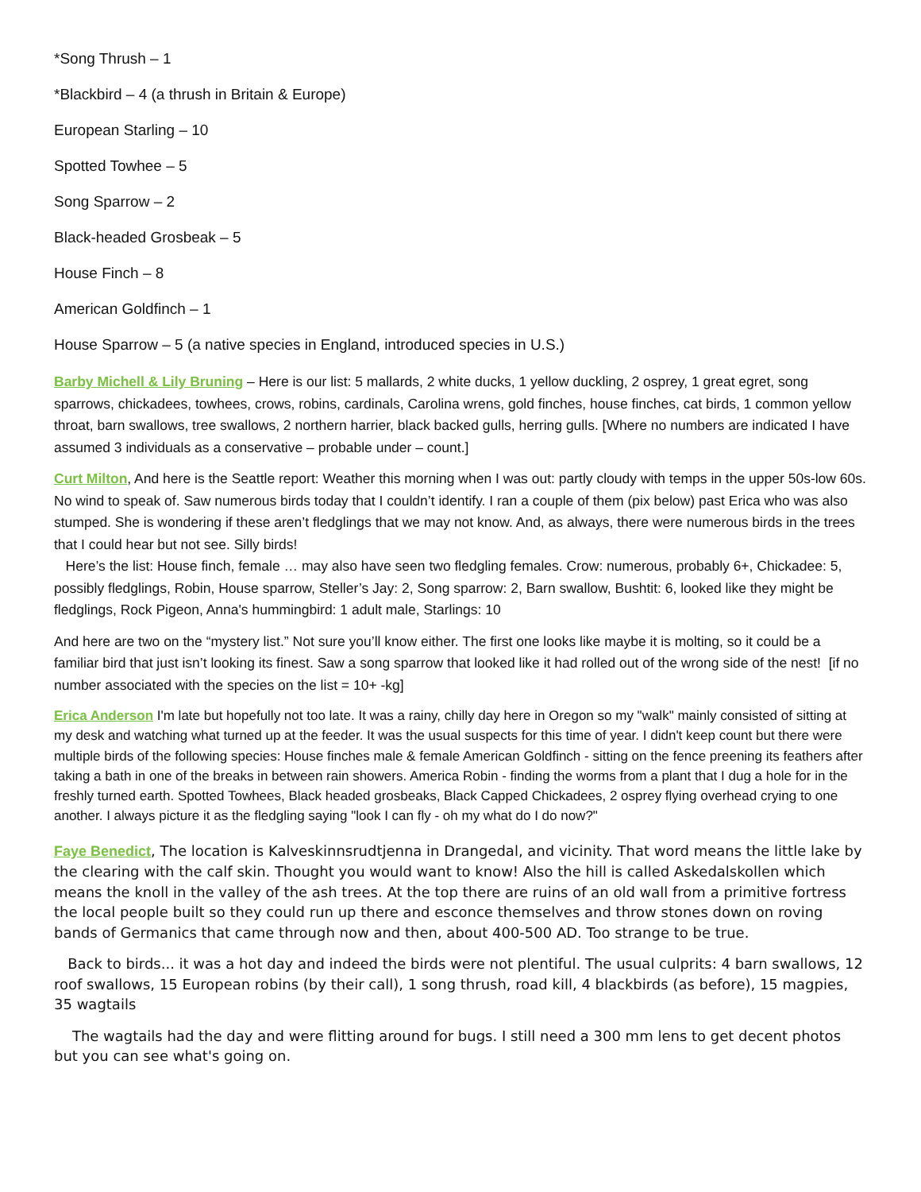*Song Thrush – 1
*Blackbird – 4 (a thrush in Britain & Europe)
European Starling – 10
Spotted Towhee – 5
Song Sparrow – 2
Black-headed Grosbeak – 5
House Finch – 8
American Goldfinch – 1
House Sparrow – 5 (a native species in England, introduced species in U.S.)
Barby Michell & Lily Bruning – Here is our list: 5 mallards, 2 white ducks, 1 yellow duckling, 2 osprey, 1 great egret, song sparrows, chickadees, towhees, crows, robins, cardinals, Carolina wrens, gold finches, house finches, cat birds, 1 common yellow throat, barn swallows, tree swallows, 2 northern harrier, black backed gulls, herring gulls. [Where no numbers are indicated I have assumed 3 individuals as a conservative – probable under – count.]
Curt Milton, And here is the Seattle report: Weather this morning when I was out: partly cloudy with temps in the upper 50s-low 60s. No wind to speak of. Saw numerous birds today that I couldn’t identify. I ran a couple of them (pix below) past Erica who was also stumped. She is wondering if these aren’t fledglings that we may not know. And, as always, there were numerous birds in the trees that I could hear but not see. Silly birds!
Here’s the list: House finch, female … may also have seen two fledgling females. Crow: numerous, probably 6+, Chickadee: 5, possibly fledglings, Robin, House sparrow, Steller’s Jay: 2, Song sparrow: 2, Barn swallow, Bushtit: 6, looked like they might be fledglings, Rock Pigeon, Anna's hummingbird: 1 adult male, Starlings: 10
And here are two on the “mystery list.” Not sure you’ll know either. The first one looks like maybe it is molting, so it could be a familiar bird that just isn’t looking its finest. Saw a song sparrow that looked like it had rolled out of the wrong side of the nest! [if no number associated with the species on the list = 10+ -kg]
Erica Anderson I'm late but hopefully not too late. It was a rainy, chilly day here in Oregon so my "walk" mainly consisted of sitting at my desk and watching what turned up at the feeder. It was the usual suspects for this time of year. I didn't keep count but there were multiple birds of the following species: House finches male & female American Goldfinch - sitting on the fence preening its feathers after taking a bath in one of the breaks in between rain showers. America Robin - finding the worms from a plant that I dug a hole for in the freshly turned earth. Spotted Towhees, Black headed grosbeaks, Black Capped Chickadees, 2 osprey flying overhead crying to one another. I always picture it as the fledgling saying "look I can fly - oh my what do I do now?"
Faye Benedict, The location is Kalveskinnsrudtjenna in Drangedal, and vicinity. That word means the little lake by the clearing with the calf skin. Thought you would want to know! Also the hill is called Askedalskollen which means the knoll in the valley of the ash trees. At the top there are ruins of an old wall from a primitive fortress the local people built so they could run up there and esconce themselves and throw stones down on roving bands of Germanics that came through now and then, about 400-500 AD. Too strange to be true.
Back to birds... it was a hot day and indeed the birds were not plentiful. The usual culprits: 4 barn swallows, 12 roof swallows, 15 European robins (by their call), 1 song thrush, road kill, 4 blackbirds (as before), 15 magpies, 35 wagtails
The wagtails had the day and were flitting around for bugs. I still need a 300 mm lens to get decent photos but you can see what's going on.